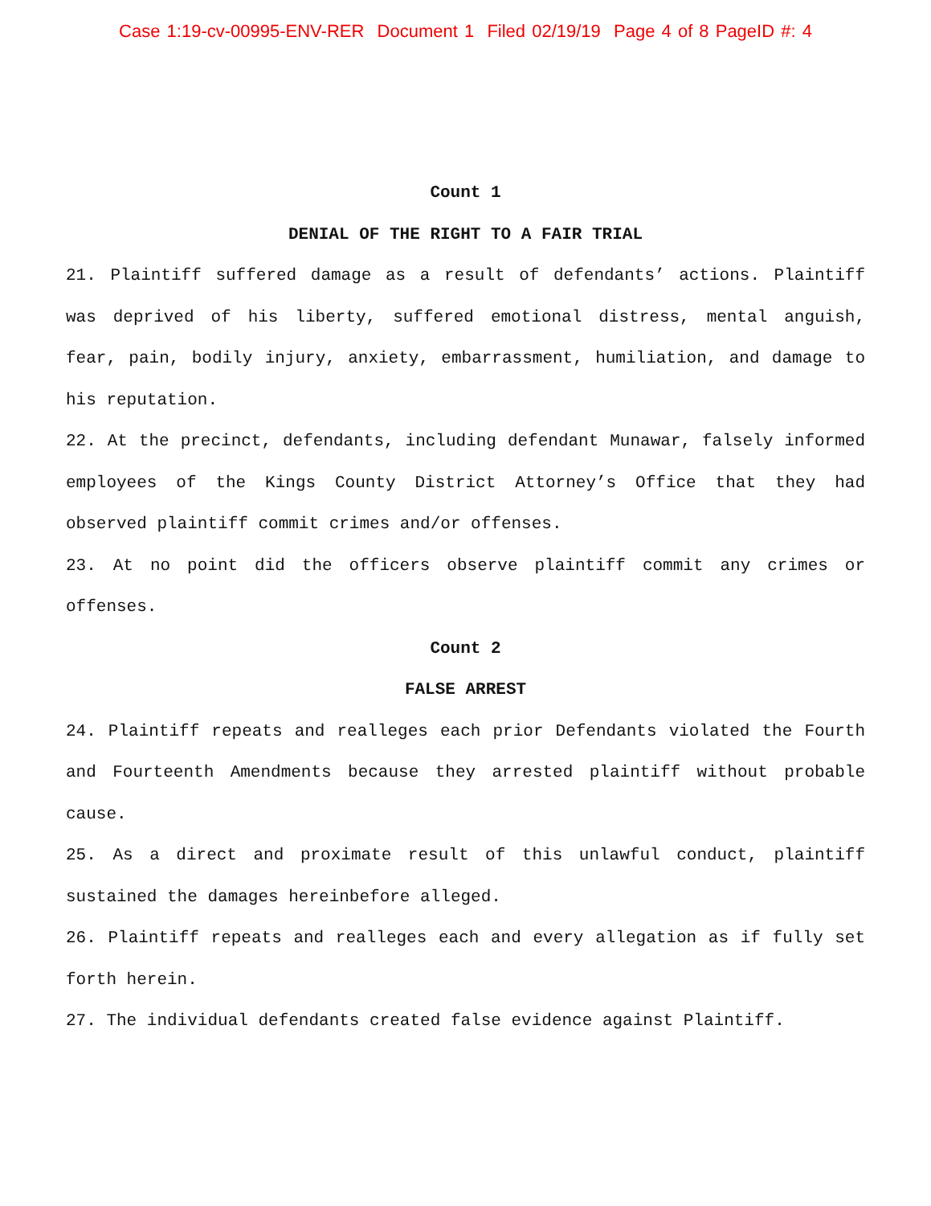Case 1:19-cv-00995-ENV-RER Document 1 Filed 02/19/19 Page 4 of 8 PageID #: 4
Count 1
DENIAL OF THE RIGHT TO A FAIR TRIAL
21. Plaintiff suffered damage as a result of defendants’ actions. Plaintiff was deprived of his liberty, suffered emotional distress, mental anguish, fear, pain, bodily injury, anxiety, embarrassment, humiliation, and damage to his reputation.
22. At the precinct, defendants, including defendant Munawar, falsely informed employees of the Kings County District Attorney’s Office that they had observed plaintiff commit crimes and/or offenses.
23. At no point did the officers observe plaintiff commit any crimes or offenses.
Count 2
FALSE ARREST
24. Plaintiff repeats and realleges each prior Defendants violated the Fourth and Fourteenth Amendments because they arrested plaintiff without probable cause.
25. As a direct and proximate result of this unlawful conduct, plaintiff sustained the damages hereinbefore alleged.
26. Plaintiff repeats and realleges each and every allegation as if fully set forth herein.
27. The individual defendants created false evidence against Plaintiff.